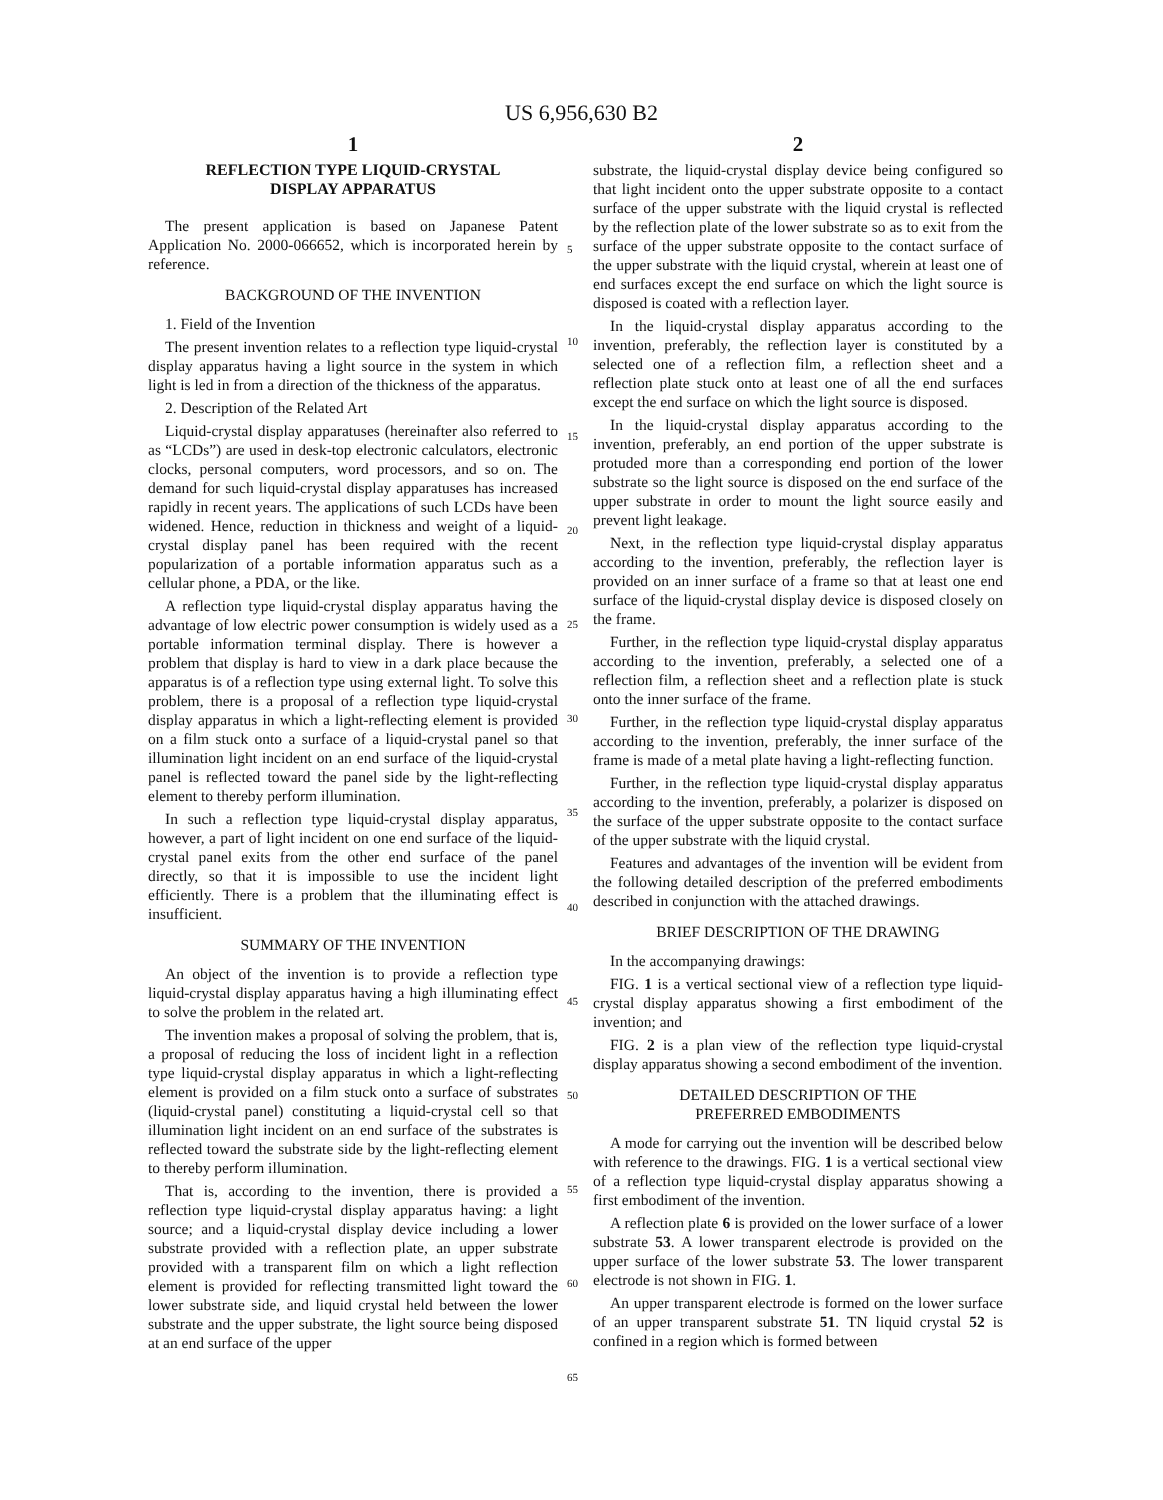US 6,956,630 B2
1
REFLECTION TYPE LIQUID-CRYSTAL
DISPLAY APPARATUS
The present application is based on Japanese Patent Application No. 2000-066652, which is incorporated herein by reference.
BACKGROUND OF THE INVENTION
1. Field of the Invention
The present invention relates to a reflection type liquid-crystal display apparatus having a light source in the system in which light is led in from a direction of the thickness of the apparatus.
2. Description of the Related Art
Liquid-crystal display apparatuses (hereinafter also referred to as “LCDs”) are used in desk-top electronic calculators, electronic clocks, personal computers, word processors, and so on. The demand for such liquid-crystal display apparatuses has increased rapidly in recent years. The applications of such LCDs have been widened. Hence, reduction in thickness and weight of a liquid-crystal display panel has been required with the recent popularization of a portable information apparatus such as a cellular phone, a PDA, or the like.
A reflection type liquid-crystal display apparatus having the advantage of low electric power consumption is widely used as a portable information terminal display. There is however a problem that display is hard to view in a dark place because the apparatus is of a reflection type using external light. To solve this problem, there is a proposal of a reflection type liquid-crystal display apparatus in which a light-reflecting element is provided on a film stuck onto a surface of a liquid-crystal panel so that illumination light incident on an end surface of the liquid-crystal panel is reflected toward the panel side by the light-reflecting element to thereby perform illumination.
In such a reflection type liquid-crystal display apparatus, however, a part of light incident on one end surface of the liquid-crystal panel exits from the other end surface of the panel directly, so that it is impossible to use the incident light efficiently. There is a problem that the illuminating effect is insufficient.
SUMMARY OF THE INVENTION
An object of the invention is to provide a reflection type liquid-crystal display apparatus having a high illuminating effect to solve the problem in the related art.
The invention makes a proposal of solving the problem, that is, a proposal of reducing the loss of incident light in a reflection type liquid-crystal display apparatus in which a light-reflecting element is provided on a film stuck onto a surface of substrates (liquid-crystal panel) constituting a liquid-crystal cell so that illumination light incident on an end surface of the substrates is reflected toward the substrate side by the light-reflecting element to thereby perform illumination.
That is, according to the invention, there is provided a reflection type liquid-crystal display apparatus having: a light source; and a liquid-crystal display device including a lower substrate provided with a reflection plate, an upper substrate provided with a transparent film on which a light reflection element is provided for reflecting transmitted light toward the lower substrate side, and liquid crystal held between the lower substrate and the upper substrate, the light source being disposed at an end surface of the upper
2
substrate, the liquid-crystal display device being configured so that light incident onto the upper substrate opposite to a contact surface of the upper substrate with the liquid crystal is reflected by the reflection plate of the lower substrate so as to exit from the surface of the upper substrate opposite to the contact surface of the upper substrate with the liquid crystal, wherein at least one of end surfaces except the end surface on which the light source is disposed is coated with a reflection layer.
In the liquid-crystal display apparatus according to the invention, preferably, the reflection layer is constituted by a selected one of a reflection film, a reflection sheet and a reflection plate stuck onto at least one of all the end surfaces except the end surface on which the light source is disposed.
In the liquid-crystal display apparatus according to the invention, preferably, an end portion of the upper substrate is protuded more than a corresponding end portion of the lower substrate so the light source is disposed on the end surface of the upper substrate in order to mount the light source easily and prevent light leakage.
Next, in the reflection type liquid-crystal display apparatus according to the invention, preferably, the reflection layer is provided on an inner surface of a frame so that at least one end surface of the liquid-crystal display device is disposed closely on the frame.
Further, in the reflection type liquid-crystal display apparatus according to the invention, preferably, a selected one of a reflection film, a reflection sheet and a reflection plate is stuck onto the inner surface of the frame.
Further, in the reflection type liquid-crystal display apparatus according to the invention, preferably, the inner surface of the frame is made of a metal plate having a light-reflecting function.
Further, in the reflection type liquid-crystal display apparatus according to the invention, preferably, a polarizer is disposed on the surface of the upper substrate opposite to the contact surface of the upper substrate with the liquid crystal.
Features and advantages of the invention will be evident from the following detailed description of the preferred embodiments described in conjunction with the attached drawings.
BRIEF DESCRIPTION OF THE DRAWING
In the accompanying drawings:
FIG. 1 is a vertical sectional view of a reflection type liquid-crystal display apparatus showing a first embodiment of the invention; and
FIG. 2 is a plan view of the reflection type liquid-crystal display apparatus showing a second embodiment of the invention.
DETAILED DESCRIPTION OF THE
PREFERRED EMBODIMENTS
A mode for carrying out the invention will be described below with reference to the drawings. FIG. 1 is a vertical sectional view of a reflection type liquid-crystal display apparatus showing a first embodiment of the invention.
A reflection plate 6 is provided on the lower surface of a lower substrate 53. A lower transparent electrode is provided on the upper surface of the lower substrate 53. The lower transparent electrode is not shown in FIG. 1.
An upper transparent electrode is formed on the lower surface of an upper transparent substrate 51. TN liquid crystal 52 is confined in a region which is formed between
5
10
15
20
25
30
35
40
45
50
55
60
65